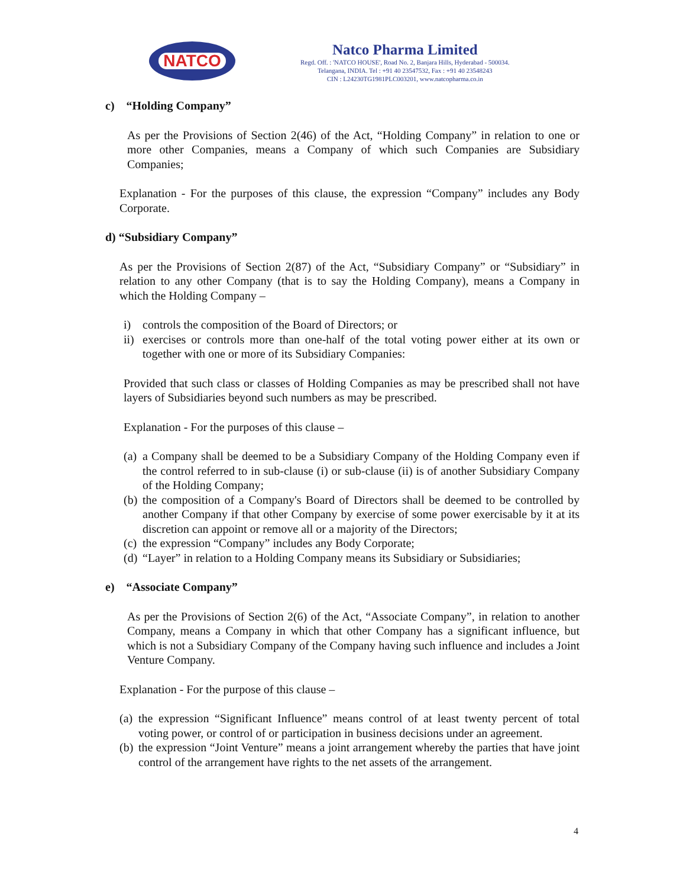NATCO
Natco Pharma Limited
Regd. Off. : 'NATCO HOUSE', Road No. 2, Banjara Hills, Hyderabad - 500034.
Telangana, INDIA. Tel : +91 40 23547532, Fax : +91 40 23548243
CIN : L24230TG1981PLC003201, www.natcopharma.co.in
c) “Holding Company”
As per the Provisions of Section 2(46) of the Act, “Holding Company” in relation to one or more other Companies, means a Company of which such Companies are Subsidiary Companies;
Explanation - For the purposes of this clause, the expression “Company” includes any Body Corporate.
d) “Subsidiary Company”
As per the Provisions of Section 2(87) of the Act, “Subsidiary Company” or “Subsidiary” in relation to any other Company (that is to say the Holding Company), means a Company in which the Holding Company –
i) controls the composition of the Board of Directors; or
ii) exercises or controls more than one-half of the total voting power either at its own or together with one or more of its Subsidiary Companies:
Provided that such class or classes of Holding Companies as may be prescribed shall not have layers of Subsidiaries beyond such numbers as may be prescribed.
Explanation - For the purposes of this clause –
(a) a Company shall be deemed to be a Subsidiary Company of the Holding Company even if the control referred to in sub-clause (i) or sub-clause (ii) is of another Subsidiary Company of the Holding Company;
(b) the composition of a Company's Board of Directors shall be deemed to be controlled by another Company if that other Company by exercise of some power exercisable by it at its discretion can appoint or remove all or a majority of the Directors;
(c) the expression “Company” includes any Body Corporate;
(d) “Layer” in relation to a Holding Company means its Subsidiary or Subsidiaries;
e) “Associate Company”
As per the Provisions of Section 2(6) of the Act, “Associate Company”, in relation to another Company, means a Company in which that other Company has a significant influence, but which is not a Subsidiary Company of the Company having such influence and includes a Joint Venture Company.
Explanation - For the purpose of this clause –
(a) the expression “Significant Influence” means control of at least twenty percent of total voting power, or control of or participation in business decisions under an agreement.
(b) the expression “Joint Venture” means a joint arrangement whereby the parties that have joint control of the arrangement have rights to the net assets of the arrangement.
4